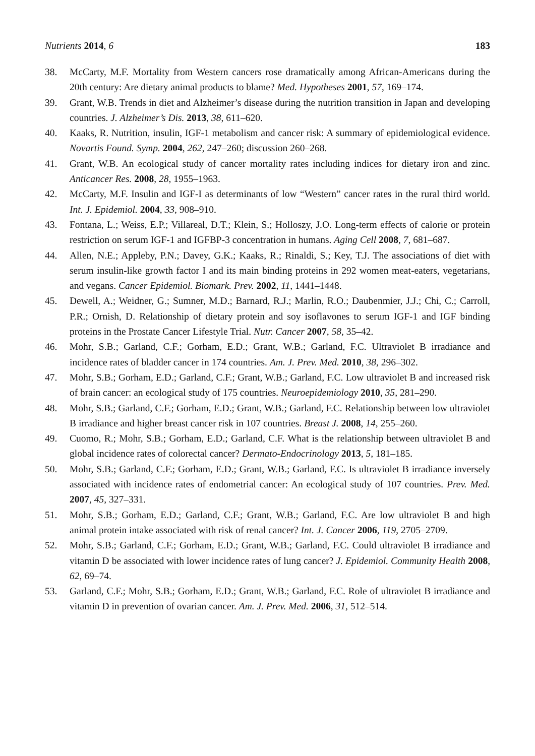Nutrients 2014, 6 183
38. McCarty, M.F. Mortality from Western cancers rose dramatically among African-Americans during the 20th century: Are dietary animal products to blame? Med. Hypotheses 2001, 57, 169–174.
39. Grant, W.B. Trends in diet and Alzheimer’s disease during the nutrition transition in Japan and developing countries. J. Alzheimer’s Dis. 2013, 38, 611–620.
40. Kaaks, R. Nutrition, insulin, IGF-1 metabolism and cancer risk: A summary of epidemiological evidence. Novartis Found. Symp. 2004, 262, 247–260; discussion 260–268.
41. Grant, W.B. An ecological study of cancer mortality rates including indices for dietary iron and zinc. Anticancer Res. 2008, 28, 1955–1963.
42. McCarty, M.F. Insulin and IGF-I as determinants of low “Western” cancer rates in the rural third world. Int. J. Epidemiol. 2004, 33, 908–910.
43. Fontana, L.; Weiss, E.P.; Villareal, D.T.; Klein, S.; Holloszy, J.O. Long-term effects of calorie or protein restriction on serum IGF-1 and IGFBP-3 concentration in humans. Aging Cell 2008, 7, 681–687.
44. Allen, N.E.; Appleby, P.N.; Davey, G.K.; Kaaks, R.; Rinaldi, S.; Key, T.J. The associations of diet with serum insulin-like growth factor I and its main binding proteins in 292 women meat-eaters, vegetarians, and vegans. Cancer Epidemiol. Biomark. Prev. 2002, 11, 1441–1448.
45. Dewell, A.; Weidner, G.; Sumner, M.D.; Barnard, R.J.; Marlin, R.O.; Daubenmier, J.J.; Chi, C.; Carroll, P.R.; Ornish, D. Relationship of dietary protein and soy isoflavones to serum IGF-1 and IGF binding proteins in the Prostate Cancer Lifestyle Trial. Nutr. Cancer 2007, 58, 35–42.
46. Mohr, S.B.; Garland, C.F.; Gorham, E.D.; Grant, W.B.; Garland, F.C. Ultraviolet B irradiance and incidence rates of bladder cancer in 174 countries. Am. J. Prev. Med. 2010, 38, 296–302.
47. Mohr, S.B.; Gorham, E.D.; Garland, C.F.; Grant, W.B.; Garland, F.C. Low ultraviolet B and increased risk of brain cancer: an ecological study of 175 countries. Neuroepidemiology 2010, 35, 281–290.
48. Mohr, S.B.; Garland, C.F.; Gorham, E.D.; Grant, W.B.; Garland, F.C. Relationship between low ultraviolet B irradiance and higher breast cancer risk in 107 countries. Breast J. 2008, 14, 255–260.
49. Cuomo, R.; Mohr, S.B.; Gorham, E.D.; Garland, C.F. What is the relationship between ultraviolet B and global incidence rates of colorectal cancer? Dermato-Endocrinology 2013, 5, 181–185.
50. Mohr, S.B.; Garland, C.F.; Gorham, E.D.; Grant, W.B.; Garland, F.C. Is ultraviolet B irradiance inversely associated with incidence rates of endometrial cancer: An ecological study of 107 countries. Prev. Med. 2007, 45, 327–331.
51. Mohr, S.B.; Gorham, E.D.; Garland, C.F.; Grant, W.B.; Garland, F.C. Are low ultraviolet B and high animal protein intake associated with risk of renal cancer? Int. J. Cancer 2006, 119, 2705–2709.
52. Mohr, S.B.; Garland, C.F.; Gorham, E.D.; Grant, W.B.; Garland, F.C. Could ultraviolet B irradiance and vitamin D be associated with lower incidence rates of lung cancer? J. Epidemiol. Community Health 2008, 62, 69–74.
53. Garland, C.F.; Mohr, S.B.; Gorham, E.D.; Grant, W.B.; Garland, F.C. Role of ultraviolet B irradiance and vitamin D in prevention of ovarian cancer. Am. J. Prev. Med. 2006, 31, 512–514.